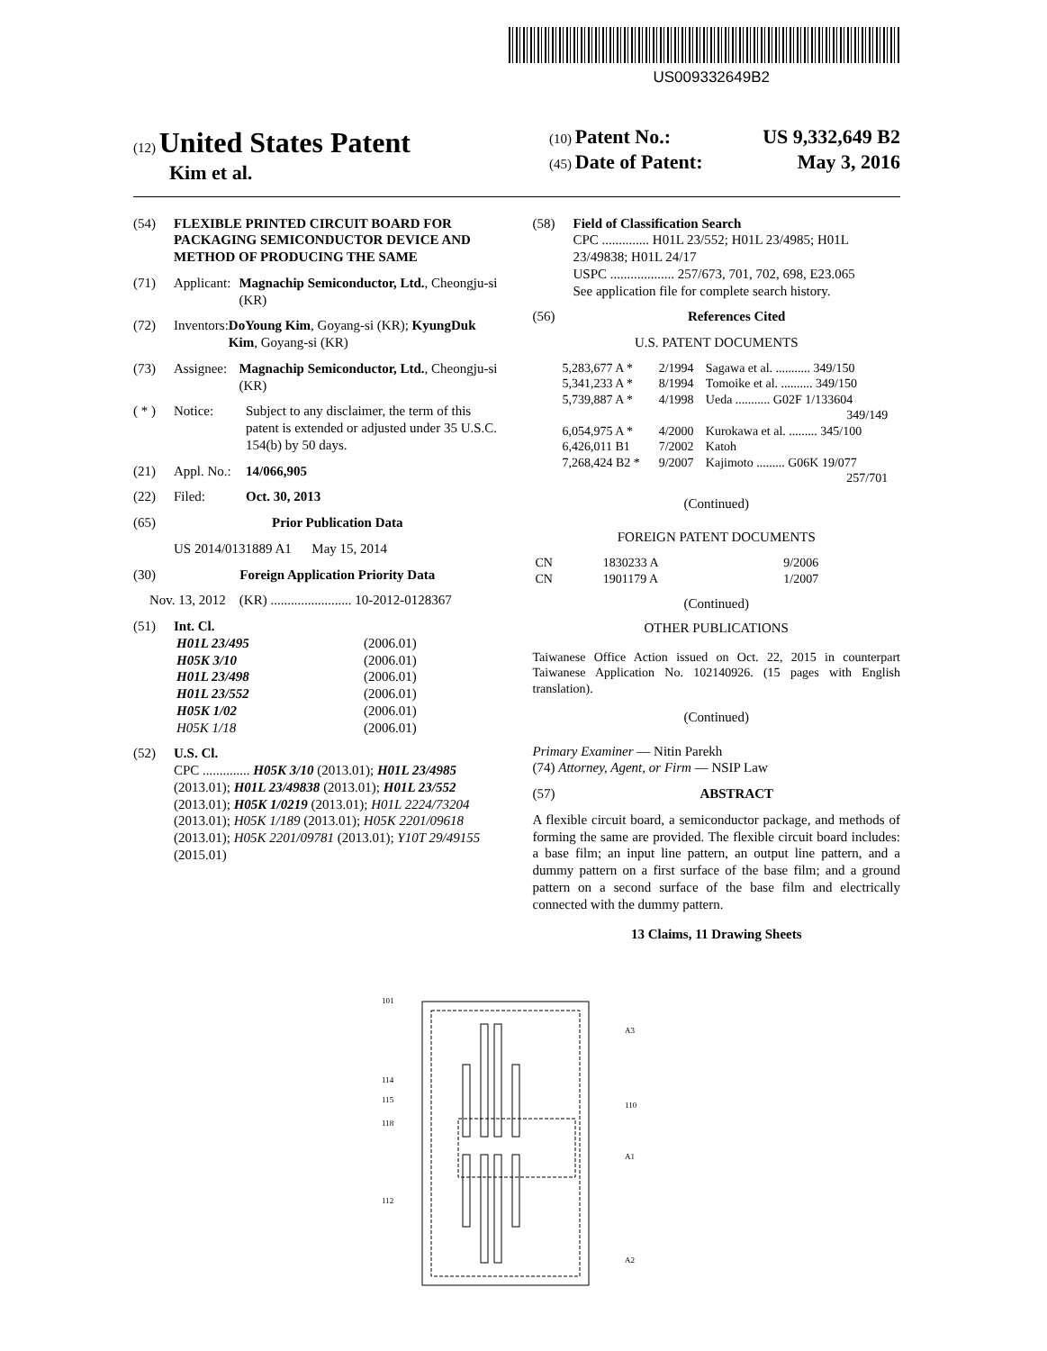US009332649B2
(12) United States Patent
Kim et al.
(10) Patent No.: US 9,332,649 B2
(45) Date of Patent: May 3, 2016
(54) FLEXIBLE PRINTED CIRCUIT BOARD FOR PACKAGING SEMICONDUCTOR DEVICE AND METHOD OF PRODUCING THE SAME
(71) Applicant: Magnachip Semiconductor, Ltd., Cheongju-si (KR)
(72) Inventors: DoYoung Kim, Goyang-si (KR); KyungDuk Kim, Goyang-si (KR)
(73) Assignee: Magnachip Semiconductor, Ltd., Cheongju-si (KR)
( * ) Notice: Subject to any disclaimer, the term of this patent is extended or adjusted under 35 U.S.C. 154(b) by 50 days.
(21) Appl. No.: 14/066,905
(22) Filed: Oct. 30, 2013
(65) Prior Publication Data
US 2014/0131889 A1 May 15, 2014
(30) Foreign Application Priority Data
Nov. 13, 2012 (KR) ........................ 10-2012-0128367
(51) Int. Cl.
| H01L 23/495 | (2006.01) |
| H05K 3/10 | (2006.01) |
| H01L 23/498 | (2006.01) |
| H01L 23/552 | (2006.01) |
| H05K 1/02 | (2006.01) |
| H05K 1/18 | (2006.01) |
(52) U.S. Cl.
CPC .............. H05K 3/10 (2013.01); H01L 23/4985 (2013.01); H01L 23/49838 (2013.01); H01L 23/552 (2013.01); H05K 1/0219 (2013.01); H01L 2224/73204 (2013.01); H05K 1/189 (2013.01); H05K 2201/09618 (2013.01); H05K 2201/09781 (2013.01); Y10T 29/49155 (2015.01)
(58) Field of Classification Search
CPC .............. H01L 23/552; H01L 23/4985; H01L 23/49838; H01L 24/17
USPC ................... 257/673, 701, 702, 698, E23.065
See application file for complete search history.
(56) References Cited
U.S. PATENT DOCUMENTS
| 5,283,677 A * | 2/1994 | Sagawa et al. ........... 349/150 |
| 5,341,233 A * | 8/1994 | Tomoike et al. .......... 349/150 |
| 5,739,887 A * | 4/1998 | Ueda ........... G02F 1/133604 349/149 |
| 6,054,975 A * | 4/2000 | Kurokawa et al. ......... 345/100 |
| 6,426,011 B1 | 7/2002 | Katoh |
| 7,268,424 B2 * | 9/2007 | Kajimoto ......... G06K 19/077 257/701 |
(Continued)
FOREIGN PATENT DOCUMENTS
| CN | 1830233 A | 9/2006 |
| CN | 1901179 A | 1/2007 |
(Continued)
OTHER PUBLICATIONS
Taiwanese Office Action issued on Oct. 22, 2015 in counterpart Taiwanese Application No. 102140926. (15 pages with English translation).
(Continued)
Primary Examiner — Nitin Parekh
(74) Attorney, Agent, or Firm — NSIP Law
(57) ABSTRACT
A flexible circuit board, a semiconductor package, and methods of forming the same are provided. The flexible circuit board includes: a base film; an input line pattern, an output line pattern, and a dummy pattern on a first surface of the base film; and a ground pattern on a second surface of the base film and electrically connected with the dummy pattern.
13 Claims, 11 Drawing Sheets
101
114
115
118
112
A3
110
A1
A2